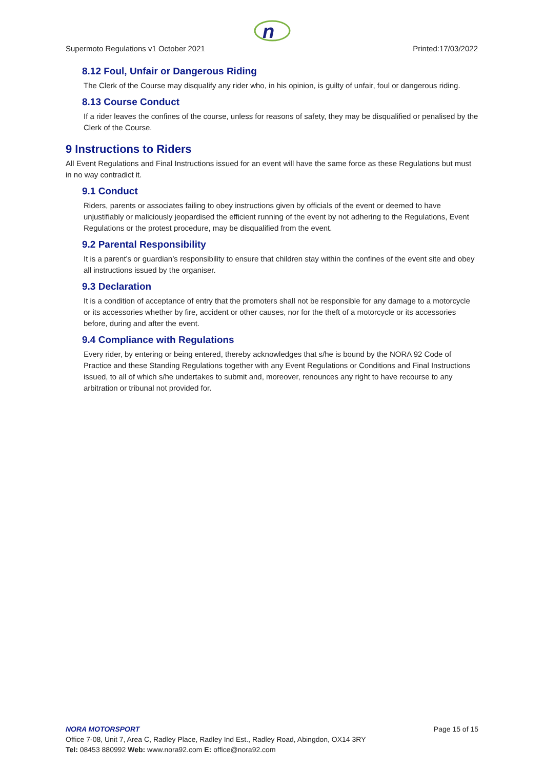n
Supermoto Regulations v1 October 2021 Printed:17/03/2022
8.12 Foul, Unfair or Dangerous Riding
The Clerk of the Course may disqualify any rider who, in his opinion, is guilty of unfair, foul or dangerous riding.
8.13 Course Conduct
If a rider leaves the confines of the course, unless for reasons of safety, they may be disqualified or penalised by the Clerk of the Course.
9 Instructions to Riders
All Event Regulations and Final Instructions issued for an event will have the same force as these Regulations but must in no way contradict it.
9.1 Conduct
Riders, parents or associates failing to obey instructions given by officials of the event or deemed to have unjustifiably or maliciously jeopardised the efficient running of the event by not adhering to the Regulations, Event Regulations or the protest procedure, may be disqualified from the event.
9.2 Parental Responsibility
It is a parent’s or guardian’s responsibility to ensure that children stay within the confines of the event site and obey all instructions issued by the organiser.
9.3 Declaration
It is a condition of acceptance of entry that the promoters shall not be responsible for any damage to a motorcycle or its accessories whether by fire, accident or other causes, nor for the theft of a motorcycle or its accessories before, during and after the event.
9.4 Compliance with Regulations
Every rider, by entering or being entered, thereby acknowledges that s/he is bound by the NORA 92 Code of Practice and these Standing Regulations together with any Event Regulations or Conditions and Final Instructions issued, to all of which s/he undertakes to submit and, moreover, renounces any right to have recourse to any arbitration or tribunal not provided for.
NORA MOTORSPORT Page 15 of 15
Office 7-08, Unit 7, Area C, Radley Place, Radley Ind Est., Radley Road, Abingdon, OX14 3RY
Tel: 08453 880992 Web: www.nora92.com E: office@nora92.com